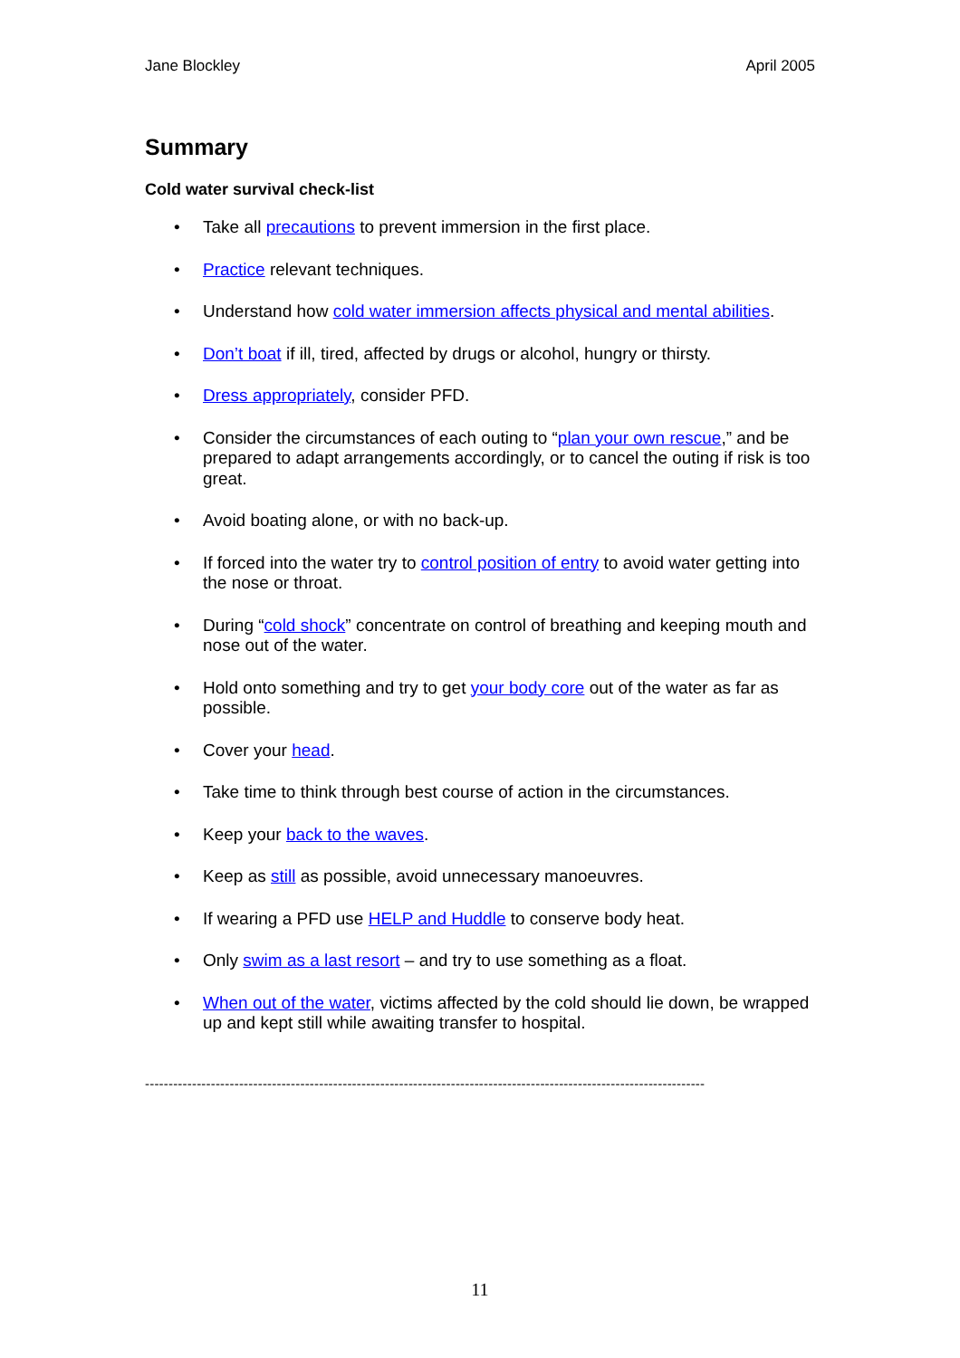Jane Blockley April 2005
Summary
Cold water survival check-list
• Take all precautions to prevent immersion in the first place.
• Practice relevant techniques.
• Understand how cold water immersion affects physical and mental abilities.
• Don’t boat if ill, tired, affected by drugs or alcohol, hungry or thirsty.
• Dress appropriately, consider PFD.
• Consider the circumstances of each outing to “plan your own rescue,” and be prepared to adapt arrangements accordingly, or to cancel the outing if risk is too great.
• Avoid boating alone, or with no back-up.
• If forced into the water try to control position of entry to avoid water getting into the nose or throat.
• During “cold shock” concentrate on control of breathing and keeping mouth and nose out of the water.
• Hold onto something and try to get your body core out of the water as far as possible.
• Cover your head.
• Take time to think through best course of action in the circumstances.
• Keep your back to the waves.
• Keep as still as possible, avoid unnecessary manoeuvres.
• If wearing a PFD use HELP and Huddle to conserve body heat.
• Only swim as a last resort – and try to use something as a float.
• When out of the water, victims affected by the cold should lie down, be wrapped up and kept still while awaiting transfer to hospital.
-----------------------------------------------------------------------------------------------------------------------
11